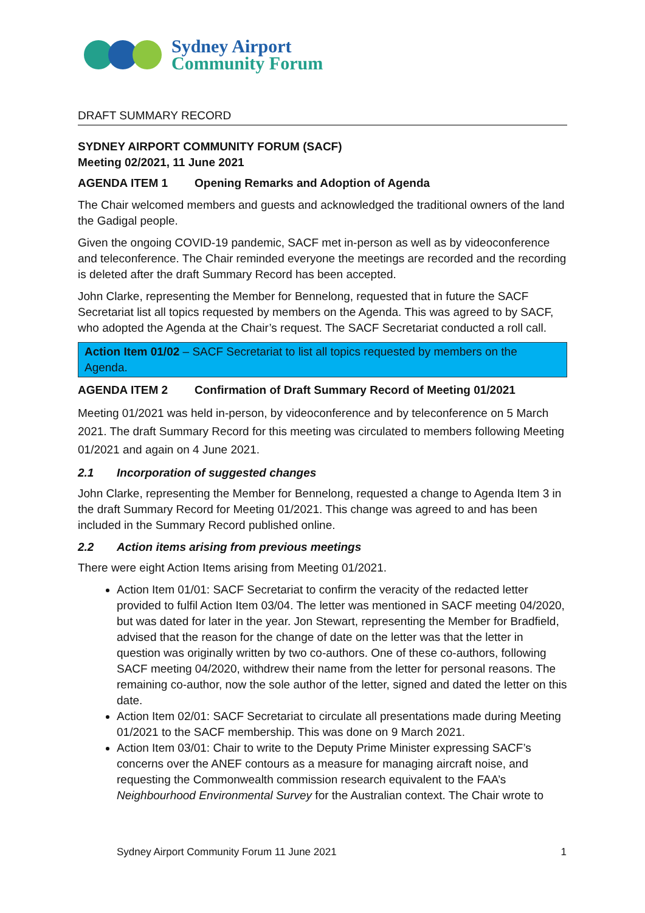Sydney Airport
Community Forum
DRAFT SUMMARY RECORD
SYDNEY AIRPORT COMMUNITY FORUM (SACF)
Meeting 02/2021, 11 June 2021
AGENDA ITEM 1 Opening Remarks and Adoption of Agenda
The Chair welcomed members and guests and acknowledged the traditional owners of the land the Gadigal people.
Given the ongoing COVID-19 pandemic, SACF met in-person as well as by videoconference and teleconference. The Chair reminded everyone the meetings are recorded and the recording is deleted after the draft Summary Record has been accepted.
John Clarke, representing the Member for Bennelong, requested that in future the SACF Secretariat list all topics requested by members on the Agenda. This was agreed to by SACF, who adopted the Agenda at the Chair’s request. The SACF Secretariat conducted a roll call.
Action Item 01/02 – SACF Secretariat to list all topics requested by members on the Agenda.
AGENDA ITEM 2 Confirmation of Draft Summary Record of Meeting 01/2021
Meeting 01/2021 was held in-person, by videoconference and by teleconference on 5 March 2021. The draft Summary Record for this meeting was circulated to members following Meeting 01/2021 and again on 4 June 2021.
2.1 Incorporation of suggested changes
John Clarke, representing the Member for Bennelong, requested a change to Agenda Item 3 in the draft Summary Record for Meeting 01/2021. This change was agreed to and has been included in the Summary Record published online.
2.2 Action items arising from previous meetings
There were eight Action Items arising from Meeting 01/2021.
Action Item 01/01: SACF Secretariat to confirm the veracity of the redacted letter provided to fulfil Action Item 03/04. The letter was mentioned in SACF meeting 04/2020, but was dated for later in the year. Jon Stewart, representing the Member for Bradfield, advised that the reason for the change of date on the letter was that the letter in question was originally written by two co-authors. One of these co-authors, following SACF meeting 04/2020, withdrew their name from the letter for personal reasons. The remaining co-author, now the sole author of the letter, signed and dated the letter on this date.
Action Item 02/01: SACF Secretariat to circulate all presentations made during Meeting 01/2021 to the SACF membership. This was done on 9 March 2021.
Action Item 03/01: Chair to write to the Deputy Prime Minister expressing SACF’s concerns over the ANEF contours as a measure for managing aircraft noise, and requesting the Commonwealth commission research equivalent to the FAA’s Neighbourhood Environmental Survey for the Australian context. The Chair wrote to
Sydney Airport Community Forum 11 June 2021 1